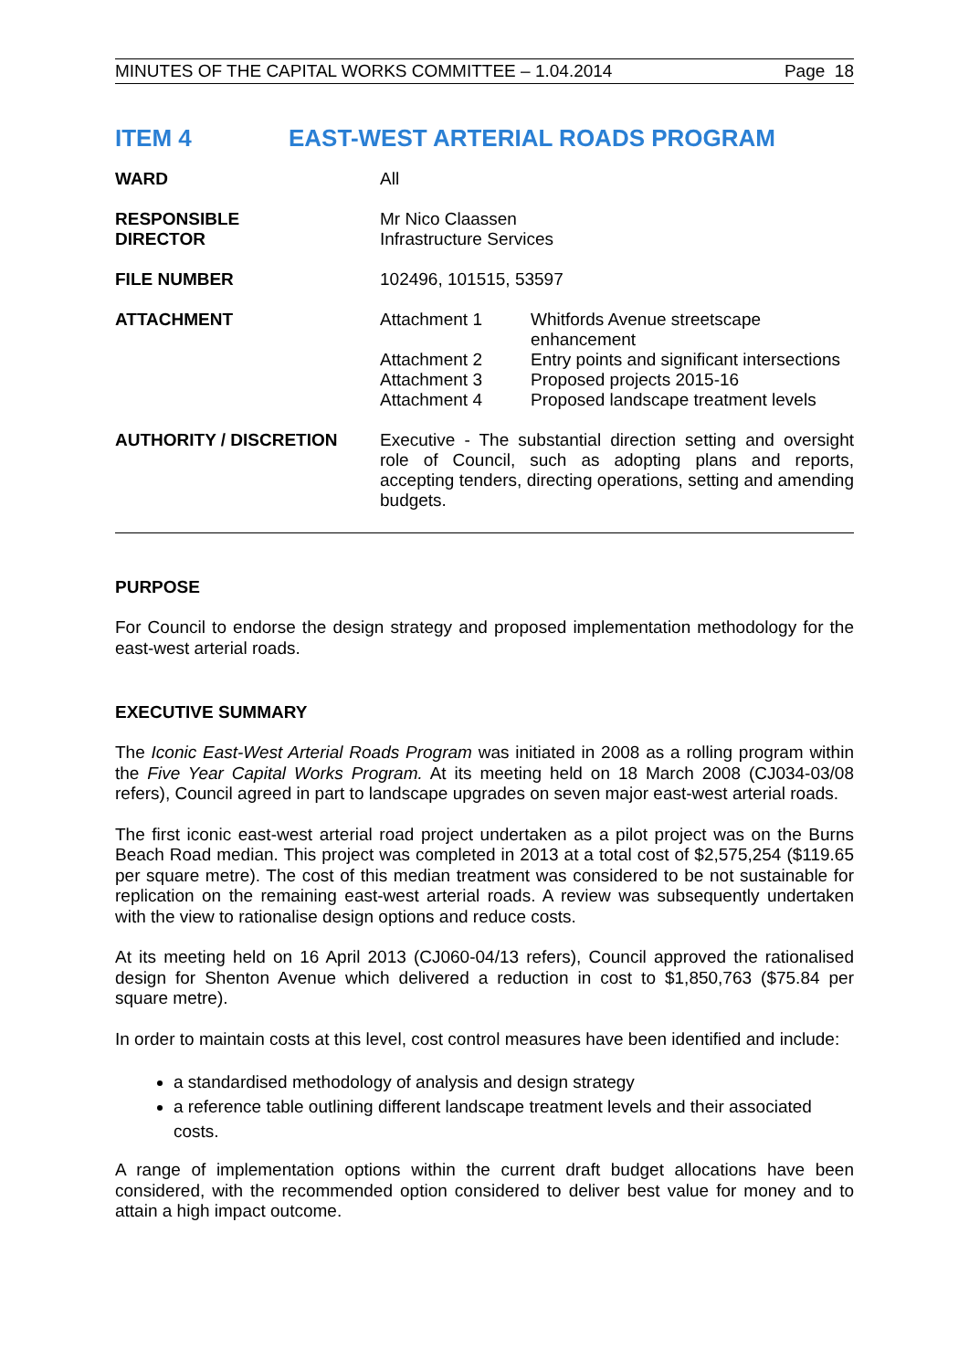MINUTES OF THE CAPITAL WORKS COMMITTEE – 1.04.2014 Page 18
ITEM 4 EAST-WEST ARTERIAL ROADS PROGRAM
| WARD | All | |
| RESPONSIBLE DIRECTOR | Mr Nico Claassen Infrastructure Services | |
| FILE NUMBER | 102496, 101515, 53597 | |
| ATTACHMENT | Attachment 1 Attachment 2 Attachment 3 Attachment 4 | Whitfords Avenue streetscape enhancement Entry points and significant intersections Proposed projects 2015-16 Proposed landscape treatment levels |
| AUTHORITY / DISCRETION | Executive - The substantial direction setting and oversight role of Council, such as adopting plans and reports, accepting tenders, directing operations, setting and amending budgets. | |
PURPOSE
For Council to endorse the design strategy and proposed implementation methodology for the east-west arterial roads.
EXECUTIVE SUMMARY
The Iconic East-West Arterial Roads Program was initiated in 2008 as a rolling program within the Five Year Capital Works Program. At its meeting held on 18 March 2008 (CJ034-03/08 refers), Council agreed in part to landscape upgrades on seven major east-west arterial roads.
The first iconic east-west arterial road project undertaken as a pilot project was on the Burns Beach Road median. This project was completed in 2013 at a total cost of $2,575,254 ($119.65 per square metre). The cost of this median treatment was considered to be not sustainable for replication on the remaining east-west arterial roads. A review was subsequently undertaken with the view to rationalise design options and reduce costs.
At its meeting held on 16 April 2013 (CJ060-04/13 refers), Council approved the rationalised design for Shenton Avenue which delivered a reduction in cost to $1,850,763 ($75.84 per square metre).
In order to maintain costs at this level, cost control measures have been identified and include:
a standardised methodology of analysis and design strategy
a reference table outlining different landscape treatment levels and their associated costs.
A range of implementation options within the current draft budget allocations have been considered, with the recommended option considered to deliver best value for money and to attain a high impact outcome.